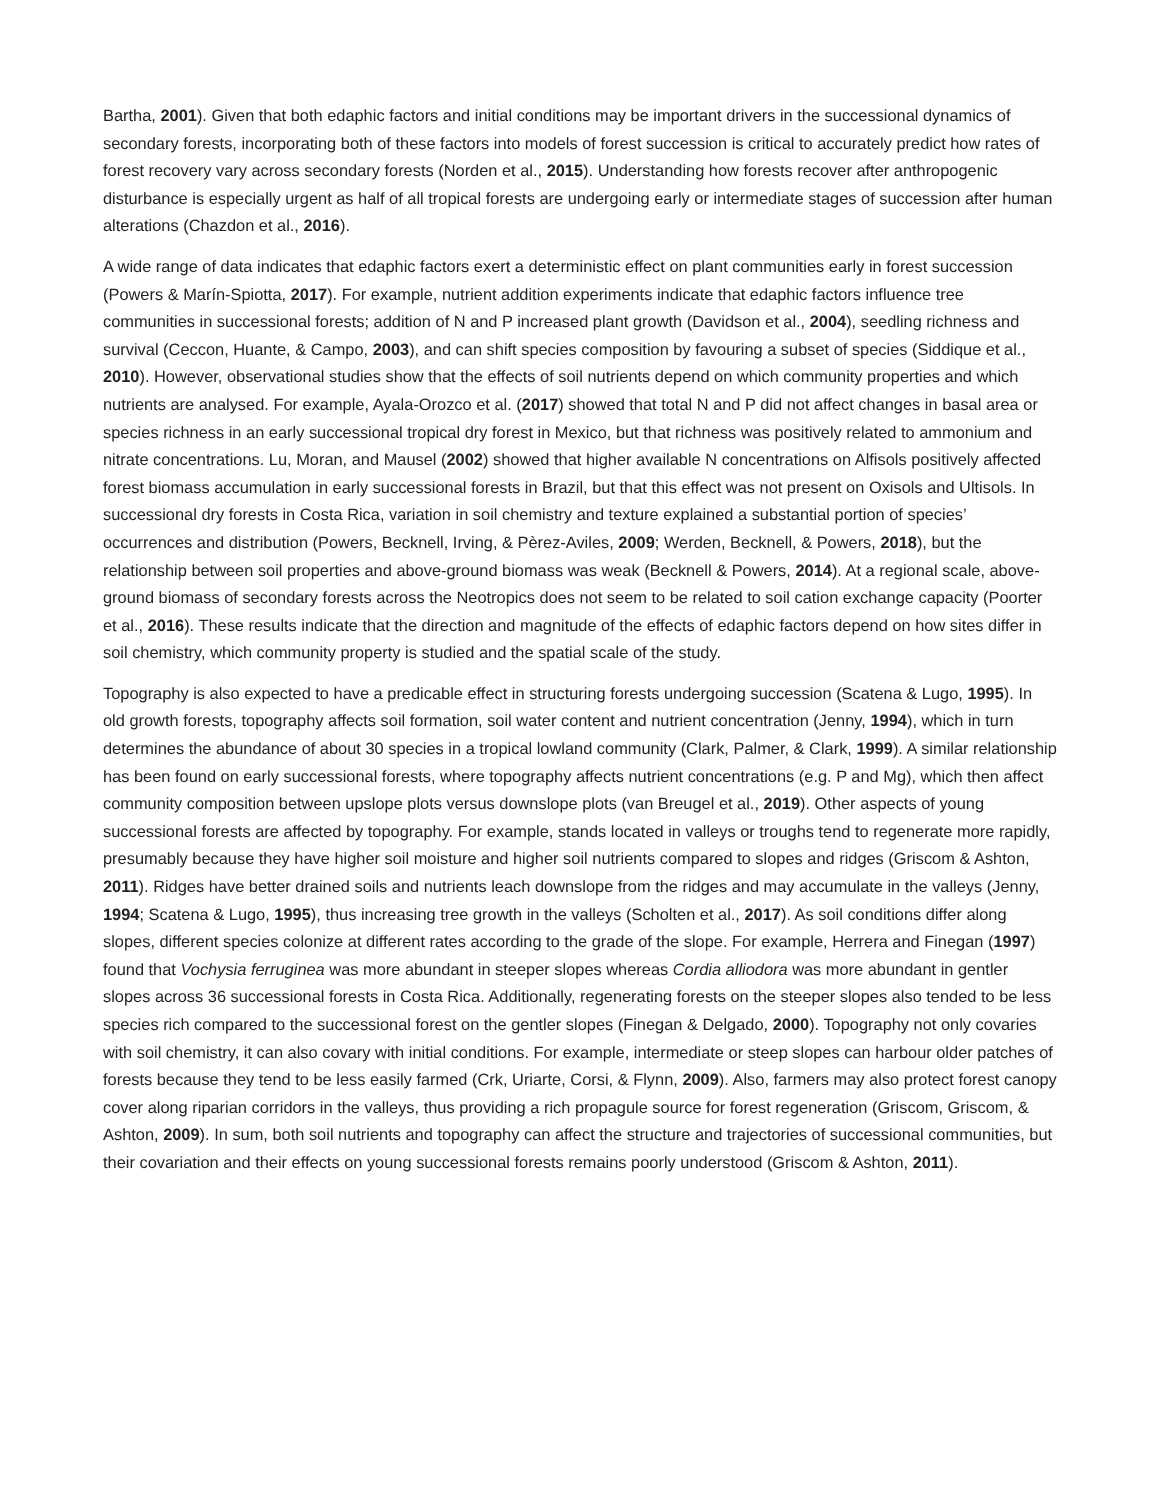Bartha, 2001). Given that both edaphic factors and initial conditions may be important drivers in the successional dynamics of secondary forests, incorporating both of these factors into models of forest succession is critical to accurately predict how rates of forest recovery vary across secondary forests (Norden et al., 2015). Understanding how forests recover after anthropogenic disturbance is especially urgent as half of all tropical forests are undergoing early or intermediate stages of succession after human alterations (Chazdon et al., 2016).
A wide range of data indicates that edaphic factors exert a deterministic effect on plant communities early in forest succession (Powers & Marín-Spiotta, 2017). For example, nutrient addition experiments indicate that edaphic factors influence tree communities in successional forests; addition of N and P increased plant growth (Davidson et al., 2004), seedling richness and survival (Ceccon, Huante, & Campo, 2003), and can shift species composition by favouring a subset of species (Siddique et al., 2010). However, observational studies show that the effects of soil nutrients depend on which community properties and which nutrients are analysed. For example, Ayala-Orozco et al. (2017) showed that total N and P did not affect changes in basal area or species richness in an early successional tropical dry forest in Mexico, but that richness was positively related to ammonium and nitrate concentrations. Lu, Moran, and Mausel (2002) showed that higher available N concentrations on Alfisols positively affected forest biomass accumulation in early successional forests in Brazil, but that this effect was not present on Oxisols and Ultisols. In successional dry forests in Costa Rica, variation in soil chemistry and texture explained a substantial portion of species’ occurrences and distribution (Powers, Becknell, Irving, & Pèrez-Aviles, 2009; Werden, Becknell, & Powers, 2018), but the relationship between soil properties and above-ground biomass was weak (Becknell & Powers, 2014). At a regional scale, above-ground biomass of secondary forests across the Neotropics does not seem to be related to soil cation exchange capacity (Poorter et al., 2016). These results indicate that the direction and magnitude of the effects of edaphic factors depend on how sites differ in soil chemistry, which community property is studied and the spatial scale of the study.
Topography is also expected to have a predicable effect in structuring forests undergoing succession (Scatena & Lugo, 1995). In old growth forests, topography affects soil formation, soil water content and nutrient concentration (Jenny, 1994), which in turn determines the abundance of about 30 species in a tropical lowland community (Clark, Palmer, & Clark, 1999). A similar relationship has been found on early successional forests, where topography affects nutrient concentrations (e.g. P and Mg), which then affect community composition between upslope plots versus downslope plots (van Breugel et al., 2019). Other aspects of young successional forests are affected by topography. For example, stands located in valleys or troughs tend to regenerate more rapidly, presumably because they have higher soil moisture and higher soil nutrients compared to slopes and ridges (Griscom & Ashton, 2011). Ridges have better drained soils and nutrients leach downslope from the ridges and may accumulate in the valleys (Jenny, 1994; Scatena & Lugo, 1995), thus increasing tree growth in the valleys (Scholten et al., 2017). As soil conditions differ along slopes, different species colonize at different rates according to the grade of the slope. For example, Herrera and Finegan (1997) found that Vochysia ferruginea was more abundant in steeper slopes whereas Cordia alliodora was more abundant in gentler slopes across 36 successional forests in Costa Rica. Additionally, regenerating forests on the steeper slopes also tended to be less species rich compared to the successional forest on the gentler slopes (Finegan & Delgado, 2000). Topography not only covaries with soil chemistry, it can also covary with initial conditions. For example, intermediate or steep slopes can harbour older patches of forests because they tend to be less easily farmed (Crk, Uriarte, Corsi, & Flynn, 2009). Also, farmers may also protect forest canopy cover along riparian corridors in the valleys, thus providing a rich propagule source for forest regeneration (Griscom, Griscom, & Ashton, 2009). In sum, both soil nutrients and topography can affect the structure and trajectories of successional communities, but their covariation and their effects on young successional forests remains poorly understood (Griscom & Ashton, 2011).